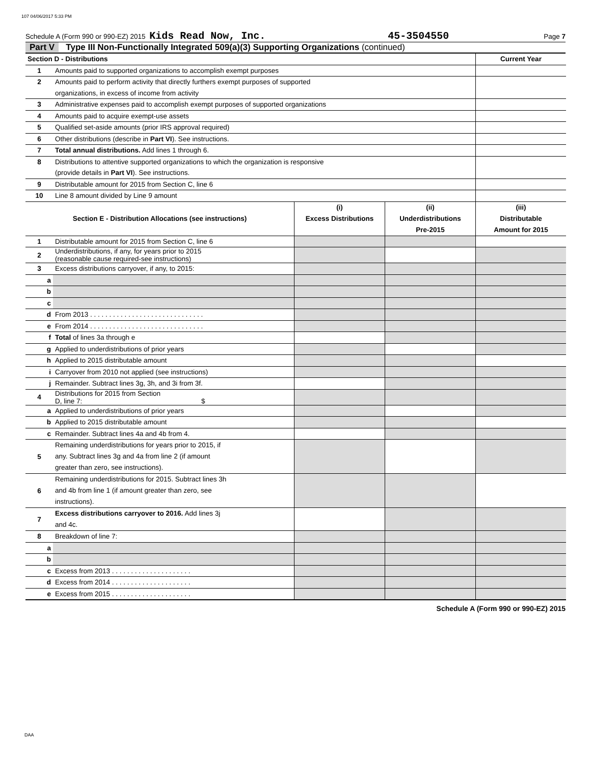107 04/06/2017 5:33 PM
Schedule A (Form 990 or 990-EZ) 2015 Kids Read Now, Inc. 45-3504550 Page 7
Part V Type III Non-Functionally Integrated 509(a)(3) Supporting Organizations (continued)
| Section D - Distributions | | | | Current Year |
| 1 | Amounts paid to supported organizations to accomplish exempt purposes | | | |
| 2 | Amounts paid to perform activity that directly furthers exempt purposes of supported | | | |
| | organizations, in excess of income from activity | | | |
| 3 | Administrative expenses paid to accomplish exempt purposes of supported organizations | | | |
| 4 | Amounts paid to acquire exempt-use assets | | | |
| 5 | Qualified set-aside amounts (prior IRS approval required) | | | |
| 6 | Other distributions (describe in Part VI ). See instructions. | | | |
| 7 | Total annual distributions. Add lines 1 through 6. | | | |
| 8 | Distributions to attentive supported organizations to which the organization is responsive | | | |
| | (provide details in Part VI ). See instructions. | | | |
| 9 | Distributable amount for 2015 from Section C, line 6 | | | |
| 10 | Line 8 amount divided by Line 9 amount | | | |
| Section E - Distribution Allocations (see instructions) | | (i) Excess Distributions | (ii) Underdistributions Pre-2015 | (iii) Distributable Amount for 2015 |
| 1 | Distributable amount for 2015 from Section C, line 6 | | | |
| 2 | Underdistributions, if any, for years prior to 2015 (reasonable cause required-see instructions) | | | |
| 3 | Excess distributions carryover, if any, to 2015: | | | |
| a | | | | |
| b | | | | |
| c | | | | |
| d | From 2013 . . . . . . . . . . . . . . . . . . . . . . . . . . . . . . | | | |
| e | From 2014 . . . . . . . . . . . . . . . . . . . . . . . . . . . . . . | | | |
| f | Total of lines 3a through e | | | |
| g | Applied to underdistributions of prior years | | | |
| h | Applied to 2015 distributable amount | | | |
| i | Carryover from 2010 not applied (see instructions) | | | |
| j | Remainder. Subtract lines 3g, 3h, and 3i from 3f. | | | |
| 4 | Distributions for 2015 from Section D, line 7: $ | | | |
| a | Applied to underdistributions of prior years | | | |
| b | Applied to 2015 distributable amount | | | |
| c | Remainder. Subtract lines 4a and 4b from 4. | | | |
| 5 | Remaining underdistributions for years prior to 2015, if any. Subtract lines 3g and 4a from line 2 (if amount greater than zero, see instructions). | | | |
| 6 | Remaining underdistributions for 2015. Subtract lines 3h and 4b from line 1 (if amount greater than zero, see instructions). | | | |
| 7 | Excess distributions carryover to 2016. Add lines 3j and 4c. | | | |
| 8 | Breakdown of line 7: | | | |
| a | | | | |
| b | | | | |
| c | Excess from 2013 . . . . . . . . . . . . . . . . . . . . . | | | |
| d | Excess from 2014 . . . . . . . . . . . . . . . . . . . . . | | | |
| e | Excess from 2015 . . . . . . . . . . . . . . . . . . . . . | | | |
Schedule A (Form 990 or 990-EZ) 2015
DAA